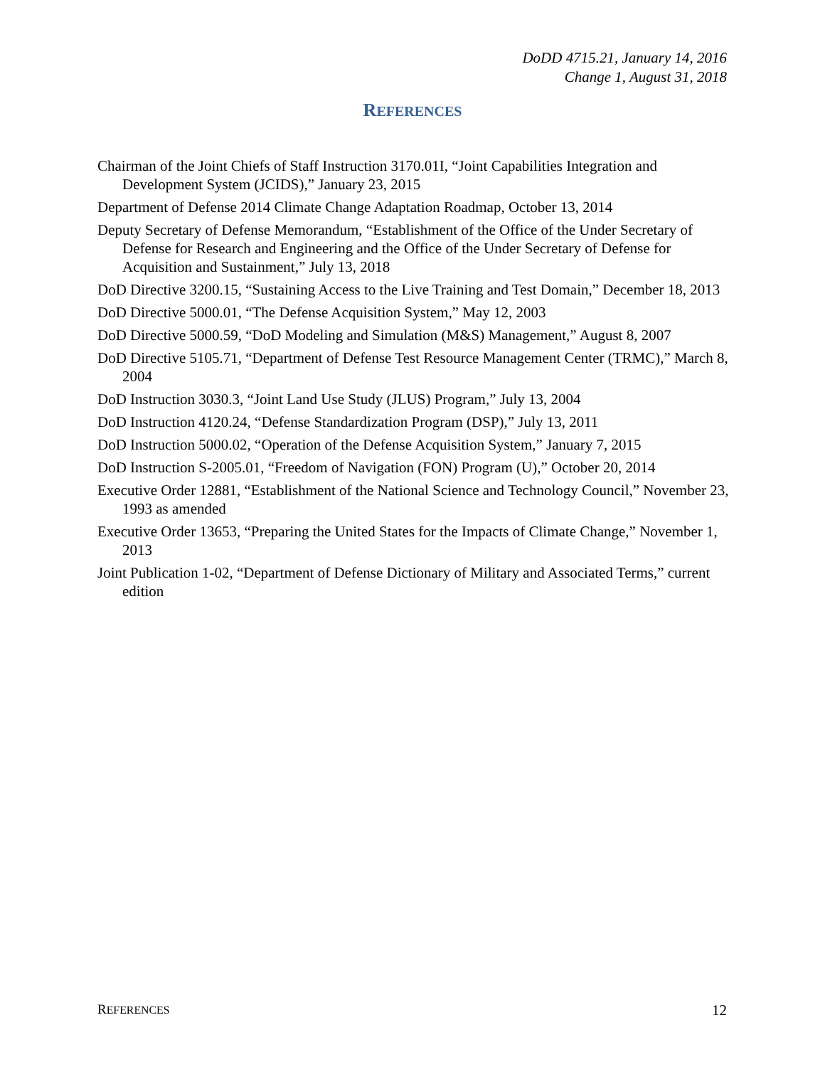DoDD 4715.21, January 14, 2016
Change 1, August 31, 2018
REFERENCES
Chairman of the Joint Chiefs of Staff Instruction 3170.01I, “Joint Capabilities Integration and Development System (JCIDS),” January 23, 2015
Department of Defense 2014 Climate Change Adaptation Roadmap, October 13, 2014
Deputy Secretary of Defense Memorandum, “Establishment of the Office of the Under Secretary of Defense for Research and Engineering and the Office of the Under Secretary of Defense for Acquisition and Sustainment,” July 13, 2018
DoD Directive 3200.15, “Sustaining Access to the Live Training and Test Domain,” December 18, 2013
DoD Directive 5000.01, “The Defense Acquisition System,” May 12, 2003
DoD Directive 5000.59, “DoD Modeling and Simulation (M&S) Management,” August 8, 2007
DoD Directive 5105.71, “Department of Defense Test Resource Management Center (TRMC),” March 8, 2004
DoD Instruction 3030.3, “Joint Land Use Study (JLUS) Program,” July 13, 2004
DoD Instruction 4120.24, “Defense Standardization Program (DSP),” July 13, 2011
DoD Instruction 5000.02, “Operation of the Defense Acquisition System,” January 7, 2015
DoD Instruction S-2005.01, “Freedom of Navigation (FON) Program (U),” October 20, 2014
Executive Order 12881, “Establishment of the National Science and Technology Council,” November 23, 1993 as amended
Executive Order 13653, “Preparing the United States for the Impacts of Climate Change,” November 1, 2013
Joint Publication 1-02, “Department of Defense Dictionary of Military and Associated Terms,” current edition
REFERENCES 12